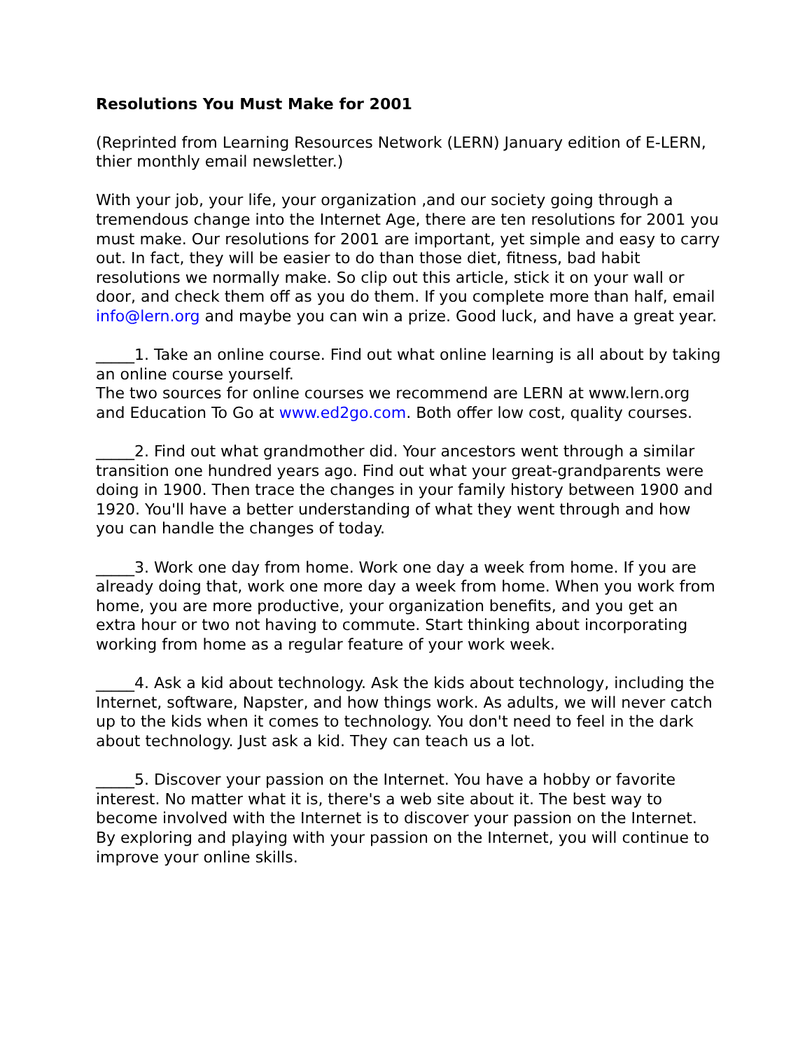Resolutions You Must Make for 2001
(Reprinted from Learning Resources Network (LERN) January edition of E-LERN, thier monthly email newsletter.)
With your job, your life, your organization ,and our society going through a tremendous change into the Internet Age, there are ten resolutions for 2001 you must make. Our resolutions for 2001 are important, yet simple and easy to carry out. In fact, they will be easier to do than those diet, fitness, bad habit resolutions we normally make. So clip out this article, stick it on your wall or door, and check them off as you do them. If you complete more than half, email info@lern.org and maybe you can win a prize. Good luck, and have a great year.
_____1. Take an online course. Find out what online learning is all about by taking an online course yourself.
The two sources for online courses we recommend are LERN at www.lern.org and Education To Go at www.ed2go.com. Both offer low cost, quality courses.
_____2. Find out what grandmother did. Your ancestors went through a similar transition one hundred years ago. Find out what your great-grandparents were doing in 1900. Then trace the changes in your family history between 1900 and 1920. You'll have a better understanding of what they went through and how you can handle the changes of today.
_____3. Work one day from home. Work one day a week from home. If you are already doing that, work one more day a week from home. When you work from home, you are more productive, your organization benefits, and you get an extra hour or two not having to commute. Start thinking about incorporating working from home as a regular feature of your work week.
_____4. Ask a kid about technology. Ask the kids about technology, including the Internet, software, Napster, and how things work. As adults, we will never catch up to the kids when it comes to technology. You don't need to feel in the dark about technology. Just ask a kid. They can teach us a lot.
_____5. Discover your passion on the Internet. You have a hobby or favorite interest. No matter what it is, there's a web site about it. The best way to become involved with the Internet is to discover your passion on the Internet. By exploring and playing with your passion on the Internet, you will continue to improve your online skills.